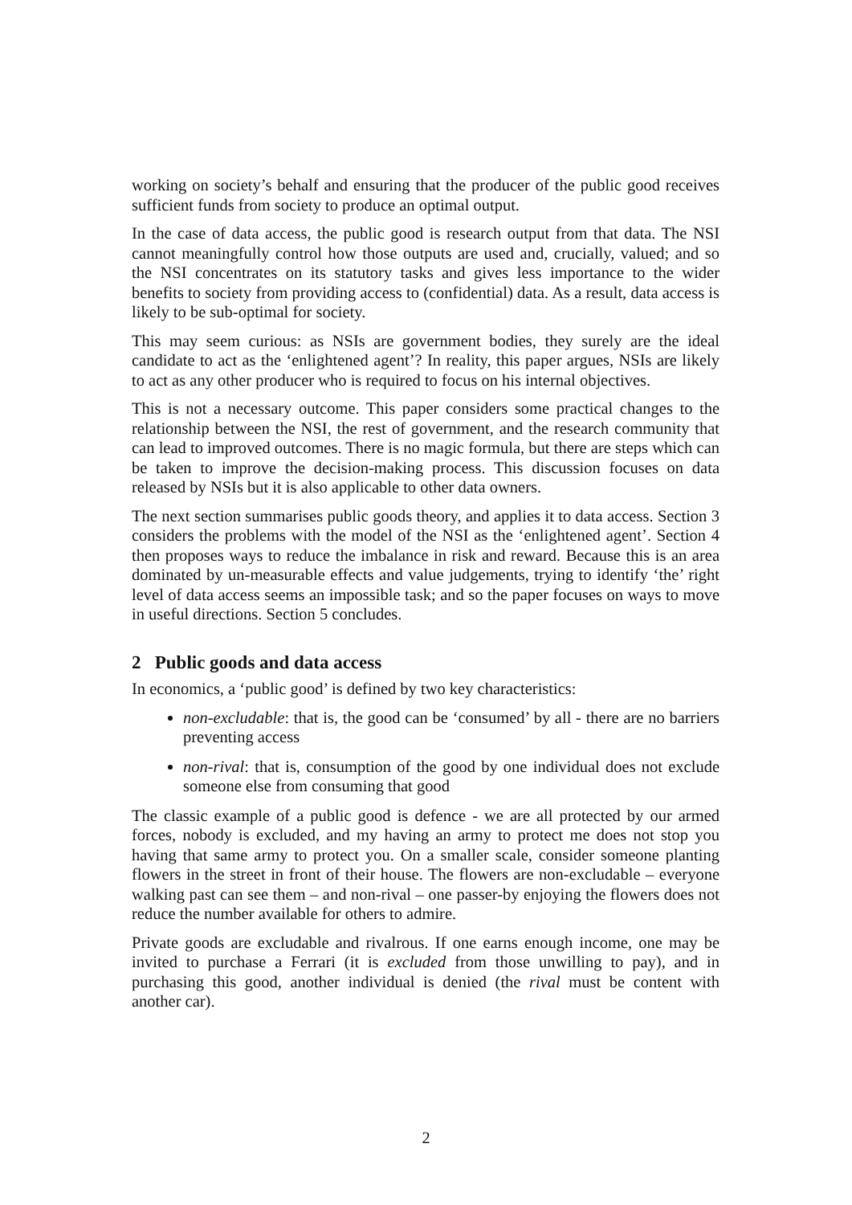working on society’s behalf and ensuring that the producer of the public good receives sufficient funds from society to produce an optimal output.
In the case of data access, the public good is research output from that data. The NSI cannot meaningfully control how those outputs are used and, crucially, valued; and so the NSI concentrates on its statutory tasks and gives less importance to the wider benefits to society from providing access to (confidential) data. As a result, data access is likely to be sub-optimal for society.
This may seem curious: as NSIs are government bodies, they surely are the ideal candidate to act as the ‘enlightened agent’? In reality, this paper argues, NSIs are likely to act as any other producer who is required to focus on his internal objectives.
This is not a necessary outcome. This paper considers some practical changes to the relationship between the NSI, the rest of government, and the research community that can lead to improved outcomes. There is no magic formula, but there are steps which can be taken to improve the decision-making process. This discussion focuses on data released by NSIs but it is also applicable to other data owners.
The next section summarises public goods theory, and applies it to data access. Section 3 considers the problems with the model of the NSI as the ‘enlightened agent’. Section 4 then proposes ways to reduce the imbalance in risk and reward. Because this is an area dominated by un-measurable effects and value judgements, trying to identify ‘the’ right level of data access seems an impossible task; and so the paper focuses on ways to move in useful directions. Section 5 concludes.
2 Public goods and data access
In economics, a ‘public good’ is defined by two key characteristics:
non-excludable: that is, the good can be ‘consumed’ by all - there are no barriers preventing access
non-rival: that is, consumption of the good by one individual does not exclude someone else from consuming that good
The classic example of a public good is defence - we are all protected by our armed forces, nobody is excluded, and my having an army to protect me does not stop you having that same army to protect you. On a smaller scale, consider someone planting flowers in the street in front of their house. The flowers are non-excludable – everyone walking past can see them – and non-rival – one passer-by enjoying the flowers does not reduce the number available for others to admire.
Private goods are excludable and rivalrous. If one earns enough income, one may be invited to purchase a Ferrari (it is excluded from those unwilling to pay), and in purchasing this good, another individual is denied (the rival must be content with another car).
2